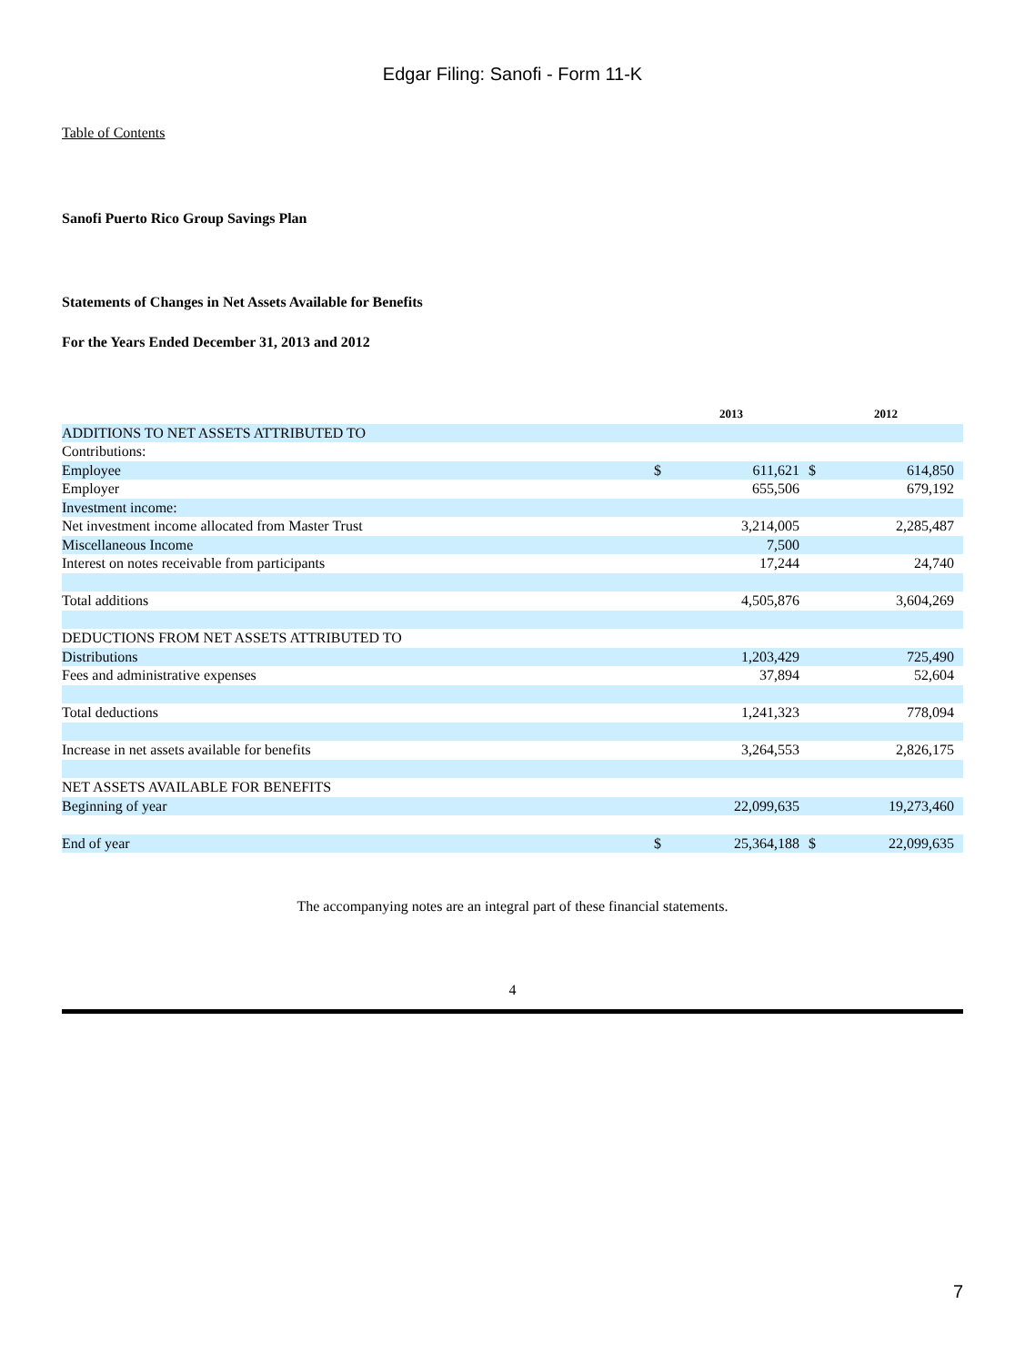Edgar Filing: Sanofi - Form 11-K
Table of Contents
Sanofi Puerto Rico Group Savings Plan
Statements of Changes in Net Assets Available for Benefits
For the Years Ended December 31, 2013 and 2012
| | 2013 | | 2012 | |
| ADDITIONS TO NET ASSETS ATTRIBUTED TO | | | | |
| Contributions: | | | | |
| Employee | $ | 611,621 | $ | 614,850 |
| Employer | | 655,506 | | 679,192 |
| Investment income: | | | | |
| Net investment income allocated from Master Trust | | 3,214,005 | | 2,285,487 |
| Miscellaneous Income | | 7,500 | | |
| Interest on notes receivable from participants | | 17,244 | | 24,740 |
| Total additions | | 4,505,876 | | 3,604,269 |
| DEDUCTIONS FROM NET ASSETS ATTRIBUTED TO | | | | |
| Distributions | | 1,203,429 | | 725,490 |
| Fees and administrative expenses | | 37,894 | | 52,604 |
| Total deductions | | 1,241,323 | | 778,094 |
| Increase in net assets available for benefits | | 3,264,553 | | 2,826,175 |
| NET ASSETS AVAILABLE FOR BENEFITS | | | | |
| Beginning of year | | 22,099,635 | | 19,273,460 |
| End of year | $ | 25,364,188 | $ | 22,099,635 |
The accompanying notes are an integral part of these financial statements.
4
7